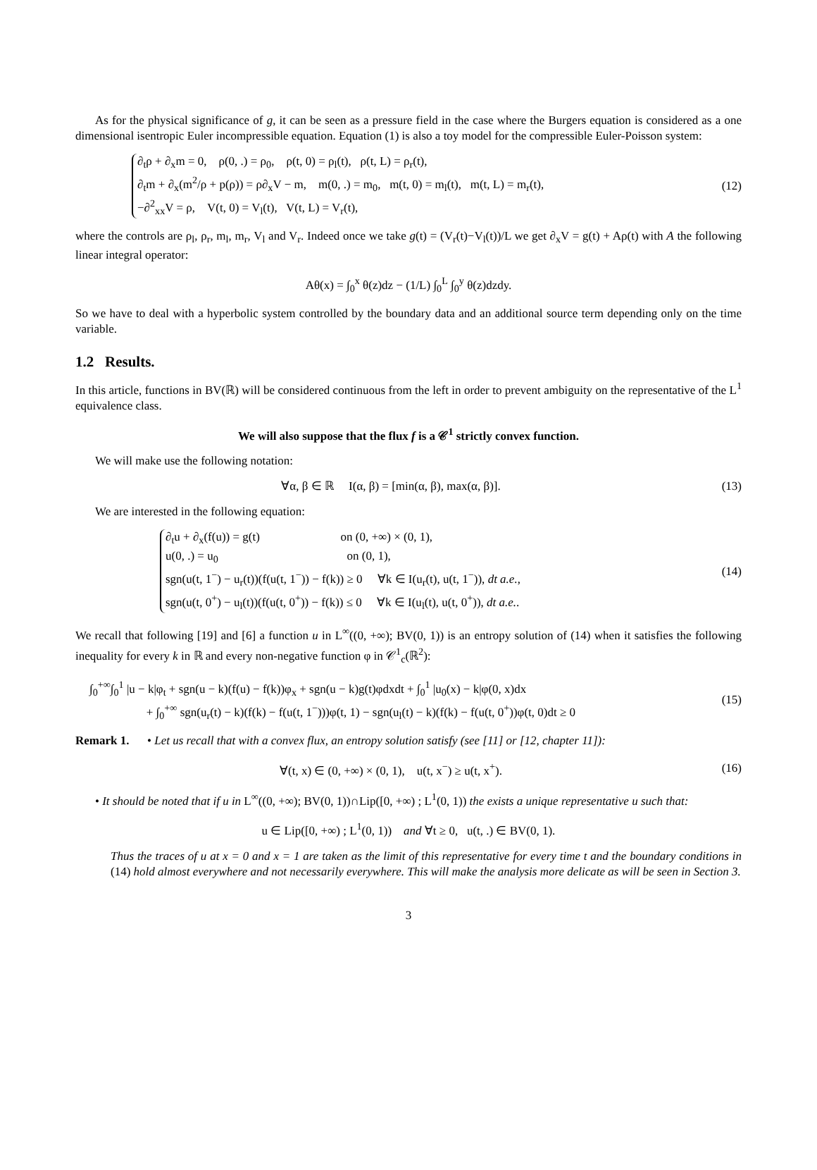As for the physical significance of g, it can be seen as a pressure field in the case where the Burgers equation is considered as a one dimensional isentropic Euler incompressible equation. Equation (1) is also a toy model for the compressible Euler-Poisson system:
∂<sub>t</sub>ρ + ∂<sub>x</sub>m = 0, ρ(0, .) = ρ<sub>0</sub>, ρ(t, 0) = ρ<sub>l</sub>(t), ρ(t, L) = ρ<sub>r</sub>(t),
∂<sub>t</sub>m + ∂<sub>x</sub>(m<sup>2</sup>/ρ + p(ρ)) = ρ∂<sub>x</sub>V − m, m(0, .) = m<sub>0</sub>, m(t, 0) = m<sub>l</sub>(t), m(t, L) = m<sub>r</sub>(t),
−∂<sup>2</sup><sub>xx</sub>V = ρ, V(t, 0) = V<sub>l</sub>(t), V(t, L) = V<sub>r</sub>(t),
(12)
where the controls are ρ<sub>l</sub>, ρ<sub>r</sub>, m<sub>l</sub>, m<sub>r</sub>, V<sub>l</sub> and V<sub>r</sub>. Indeed once we take g(t) = (V<sub>r</sub>(t)−V<sub>l</sub>(t))/L we get ∂<sub>x</sub>V = g(t) + Aρ(t) with A the following linear integral operator:
Aθ(x) = ∫<sub>0</sub><sup>x</sup> θ(z)dz − (1/L) ∫<sub>0</sub><sup>L</sup> ∫<sub>0</sub><sup>y</sup> θ(z)dzdy.
So we have to deal with a hyperbolic system controlled by the boundary data and an additional source term depending only on the time variable.
1.2 Results.
In this article, functions in BV(ℝ) will be considered continuous from the left in order to prevent ambiguity on the representative of the L<sup>1</sup> equivalence class.
We will also suppose that the flux f is a 𝒞<sup>1</sup> strictly convex function.
We will make use the following notation:
∀α, β ∈ ℝ I(α, β) = [min(α, β), max(α, β)].
(13)
We are interested in the following equation:
∂<sub>t</sub>u + ∂<sub>x</sub>(f(u)) = g(t) on (0, +∞) × (0, 1),
u(0, .) = u<sub>0</sub> on (0, 1),
sgn(u(t, 1<sup>−</sup>) − u<sub>r</sub>(t))(f(u(t, 1<sup>−</sup>)) − f(k)) ≥ 0 ∀k ∈ I(u<sub>r</sub>(t), u(t, 1<sup>−</sup>)), dt a.e.,
sgn(u(t, 0<sup>+</sup>) − u<sub>l</sub>(t))(f(u(t, 0<sup>+</sup>)) − f(k)) ≤ 0 ∀k ∈ I(u<sub>l</sub>(t), u(t, 0<sup>+</sup>)), dt a.e..
(14)
We recall that following [19] and [6] a function u in L<sup>∞</sup>((0, +∞); BV(0, 1)) is an entropy solution of (14) when it satisfies the following inequality for every k in ℝ and every non-negative function φ in 𝒞<sup>1</sup><sub>c</sub>(ℝ<sup>2</sup>):
∫<sub>0</sub><sup>+∞</sup>∫<sub>0</sub><sup>1</sup> |u − k|φ<sub>t</sub> + sgn(u − k)(f(u) − f(k))φ<sub>x</sub> + sgn(u − k)g(t)φdxdt + ∫<sub>0</sub><sup>1</sup> |u<sub>0</sub>(x) − k|φ(0, x)dx
+ ∫<sub>0</sub><sup>+∞</sup> sgn(u<sub>r</sub>(t) − k)(f(k) − f(u(t, 1<sup>−</sup>)))φ(t, 1) − sgn(u<sub>l</sub>(t) − k)(f(k) − f(u(t, 0<sup>+</sup>))φ(t, 0)dt ≥ 0
(15)
Remark 1. • Let us recall that with a convex flux, an entropy solution satisfy (see [11] or [12, chapter 11]):
∀(t, x) ∈ (0, +∞) × (0, 1), u(t, x<sup>−</sup>) ≥ u(t, x<sup>+</sup>).
(16)
• It should be noted that if u in L<sup>∞</sup>((0, +∞); BV(0, 1))∩Lip([0, +∞) ; L<sup>1</sup>(0, 1)) the exists a unique representative u such that:
u ∈ Lip([0, +∞) ; L<sup>1</sup>(0, 1)) and ∀t ≥ 0, u(t, .) ∈ BV(0, 1).
Thus the traces of u at x = 0 and x = 1 are taken as the limit of this representative for every time t and the boundary conditions in (14) hold almost everywhere and not necessarily everywhere. This will make the analysis more delicate as will be seen in Section 3.
3